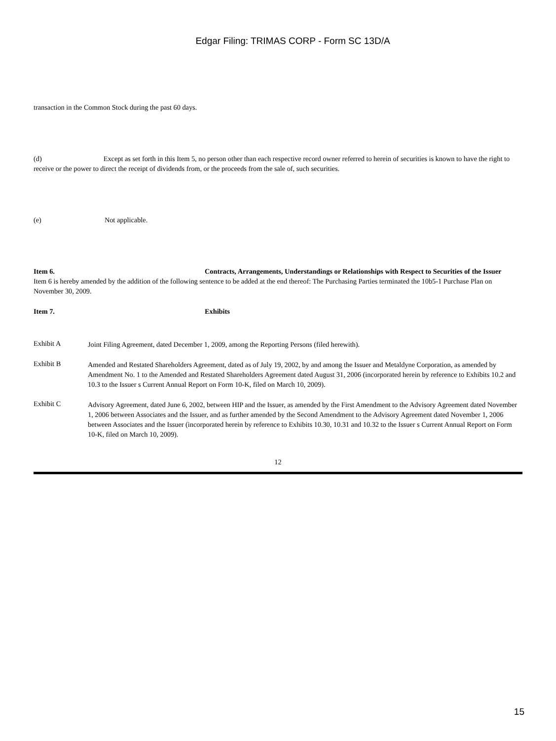Edgar Filing: TRIMAS CORP - Form SC 13D/A
transaction in the Common Stock during the past 60 days.
(d) Except as set forth in this Item 5, no person other than each respective record owner referred to herein of securities is known to have the right to receive or the power to direct the receipt of dividends from, or the proceeds from the sale of, such securities.
(e) Not applicable.
Item 6. Contracts, Arrangements, Understandings or Relationships with Respect to Securities of the Issuer
Item 6 is hereby amended by the addition of the following sentence to be added at the end thereof: The Purchasing Parties terminated the 10b5-1 Purchase Plan on November 30, 2009.
Item 7. Exhibits
Exhibit A
Joint Filing Agreement, dated December 1, 2009, among the Reporting Persons (filed herewith).
Exhibit B
Amended and Restated Shareholders Agreement, dated as of July 19, 2002, by and among the Issuer and Metaldyne Corporation, as amended by Amendment No. 1 to the Amended and Restated Shareholders Agreement dated August 31, 2006 (incorporated herein by reference to Exhibits 10.2 and 10.3 to the Issuer s Current Annual Report on Form 10-K, filed on March 10, 2009).
Exhibit C
Advisory Agreement, dated June 6, 2002, between HIP and the Issuer, as amended by the First Amendment to the Advisory Agreement dated November 1, 2006 between Associates and the Issuer, and as further amended by the Second Amendment to the Advisory Agreement dated November 1, 2006 between Associates and the Issuer (incorporated herein by reference to Exhibits 10.30, 10.31 and 10.32 to the Issuer s Current Annual Report on Form 10-K, filed on March 10, 2009).
12
15